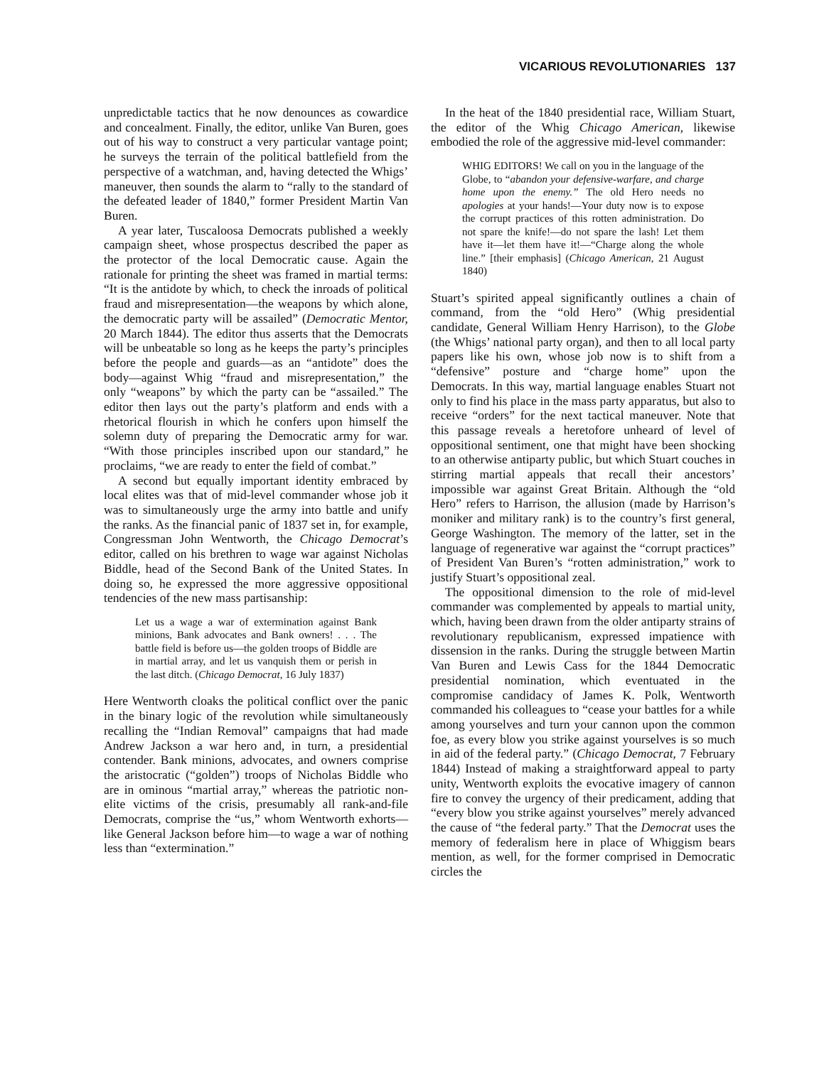VICARIOUS REVOLUTIONARIES 137
unpredictable tactics that he now denounces as cowardice and concealment. Finally, the editor, unlike Van Buren, goes out of his way to construct a very particular vantage point; he surveys the terrain of the political battlefield from the perspective of a watchman, and, having detected the Whigs’ maneuver, then sounds the alarm to “rally to the standard of the defeated leader of 1840,” former President Martin Van Buren.
A year later, Tuscaloosa Democrats published a weekly campaign sheet, whose prospectus described the paper as the protector of the local Democratic cause. Again the rationale for printing the sheet was framed in martial terms: “It is the antidote by which, to check the inroads of political fraud and misrepresentation—the weapons by which alone, the democratic party will be assailed” (Democratic Mentor, 20 March 1844). The editor thus asserts that the Democrats will be unbeatable so long as he keeps the party’s principles before the people and guards—as an “antidote” does the body—against Whig “fraud and misrepresentation,” the only “weapons” by which the party can be “assailed.” The editor then lays out the party’s platform and ends with a rhetorical flourish in which he confers upon himself the solemn duty of preparing the Democratic army for war. “With those principles inscribed upon our standard,” he proclaims, “we are ready to enter the field of combat.”
A second but equally important identity embraced by local elites was that of mid-level commander whose job it was to simultaneously urge the army into battle and unify the ranks. As the financial panic of 1837 set in, for example, Congressman John Wentworth, the Chicago Democrat’s editor, called on his brethren to wage war against Nicholas Biddle, head of the Second Bank of the United States. In doing so, he expressed the more aggressive oppositional tendencies of the new mass partisanship:
Let us a wage a war of extermination against Bank minions, Bank advocates and Bank owners! . . . The battle field is before us—the golden troops of Biddle are in martial array, and let us vanquish them or perish in the last ditch. (Chicago Democrat, 16 July 1837)
Here Wentworth cloaks the political conflict over the panic in the binary logic of the revolution while simultaneously recalling the “Indian Removal” campaigns that had made Andrew Jackson a war hero and, in turn, a presidential contender. Bank minions, advocates, and owners comprise the aristocratic (“golden”) troops of Nicholas Biddle who are in ominous “martial array,” whereas the patriotic non-elite victims of the crisis, presumably all rank-and-file Democrats, comprise the “us,” whom Wentworth exhorts—like General Jackson before him—to wage a war of nothing less than “extermination.”
In the heat of the 1840 presidential race, William Stuart, the editor of the Whig Chicago American, likewise embodied the role of the aggressive mid-level commander:
WHIG EDITORS! We call on you in the language of the Globe, to “abandon your defensive-warfare, and charge home upon the enemy.” The old Hero needs no apologies at your hands!—Your duty now is to expose the corrupt practices of this rotten administration. Do not spare the knife!—do not spare the lash! Let them have it—let them have it!—“Charge along the whole line.” [their emphasis] (Chicago American, 21 August 1840)
Stuart’s spirited appeal significantly outlines a chain of command, from the “old Hero” (Whig presidential candidate, General William Henry Harrison), to the Globe (the Whigs’ national party organ), and then to all local party papers like his own, whose job now is to shift from a “defensive” posture and “charge home” upon the Democrats. In this way, martial language enables Stuart not only to find his place in the mass party apparatus, but also to receive “orders” for the next tactical maneuver. Note that this passage reveals a heretofore unheard of level of oppositional sentiment, one that might have been shocking to an otherwise antiparty public, but which Stuart couches in stirring martial appeals that recall their ancestors’ impossible war against Great Britain. Although the “old Hero” refers to Harrison, the allusion (made by Harrison’s moniker and military rank) is to the country’s first general, George Washington. The memory of the latter, set in the language of regenerative war against the “corrupt practices” of President Van Buren’s “rotten administration,” work to justify Stuart’s oppositional zeal.
The oppositional dimension to the role of mid-level commander was complemented by appeals to martial unity, which, having been drawn from the older antiparty strains of revolutionary republicanism, expressed impatience with dissension in the ranks. During the struggle between Martin Van Buren and Lewis Cass for the 1844 Democratic presidential nomination, which eventuated in the compromise candidacy of James K. Polk, Wentworth commanded his colleagues to “cease your battles for a while among yourselves and turn your cannon upon the common foe, as every blow you strike against yourselves is so much in aid of the federal party.” (Chicago Democrat, 7 February 1844) Instead of making a straightforward appeal to party unity, Wentworth exploits the evocative imagery of cannon fire to convey the urgency of their predicament, adding that “every blow you strike against yourselves” merely advanced the cause of “the federal party.” That the Democrat uses the memory of federalism here in place of Whiggism bears mention, as well, for the former comprised in Democratic circles the